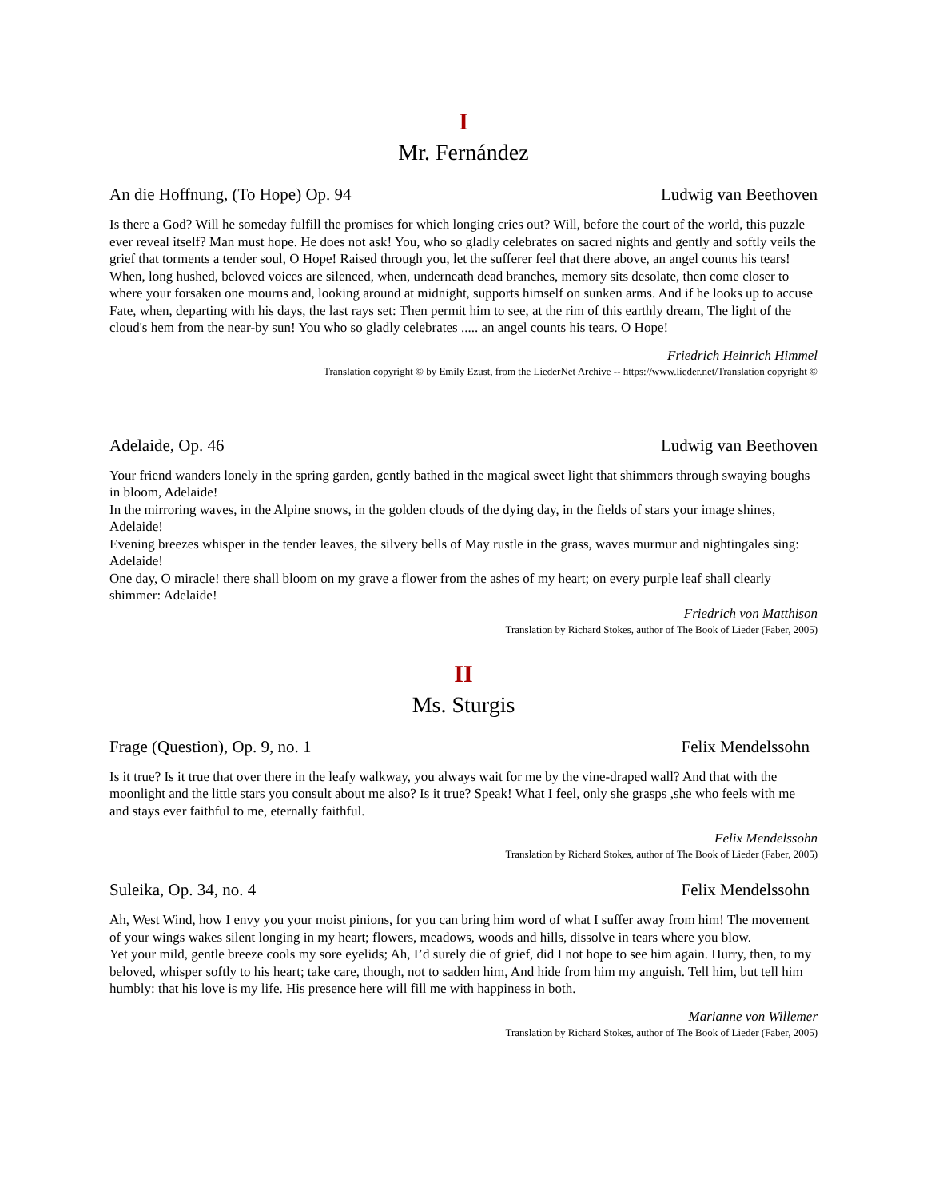I
Mr. Fernández
An die Hoffnung, (To Hope) Op. 94 Ludwig van Beethoven
Is there a God? Will he someday fulfill the promises for which longing cries out? Will, before the court of the world, this puzzle ever reveal itself? Man must hope. He does not ask! You, who so gladly celebrates on sacred nights and gently and softly veils the grief that torments a tender soul, O Hope! Raised through you, let the sufferer feel that there above, an angel counts his tears! When, long hushed, beloved voices are silenced, when, underneath dead branches, memory sits desolate, then come closer to where your forsaken one mourns and, looking around at midnight, supports himself on sunken arms. And if he looks up to accuse Fate, when, departing with his days, the last rays set: Then permit him to see, at the rim of this earthly dream, The light of the cloud's hem from the near-by sun! You who so gladly celebrates ..... an angel counts his tears. O Hope!
Friedrich Heinrich Himmel
Translation copyright © by Emily Ezust, from the LiederNet Archive -- https://www.lieder.net/Translation copyright ©
Adelaide, Op. 46 Ludwig van Beethoven
Your friend wanders lonely in the spring garden, gently bathed in the magical sweet light that shimmers through swaying boughs in bloom, Adelaide!
In the mirroring waves, in the Alpine snows, in the golden clouds of the dying day, in the fields of stars your image shines, Adelaide!
Evening breezes whisper in the tender leaves, the silvery bells of May rustle in the grass, waves murmur and nightingales sing: Adelaide!
One day, O miracle! there shall bloom on my grave a flower from the ashes of my heart; on every purple leaf shall clearly shimmer: Adelaide!
Friedrich von Matthison
Translation by Richard Stokes, author of The Book of Lieder (Faber, 2005)
II
Ms. Sturgis
Frage (Question), Op. 9, no. 1 Felix Mendelssohn
Is it true? Is it true that over there in the leafy walkway, you always wait for me by the vine-draped wall? And that with the moonlight and the little stars you consult about me also? Is it true? Speak! What I feel, only she grasps ,she who feels with me and stays ever faithful to me, eternally faithful.
Felix Mendelssohn
Translation by Richard Stokes, author of The Book of Lieder (Faber, 2005)
Suleika, Op. 34, no. 4 Felix Mendelssohn
Ah, West Wind, how I envy you your moist pinions, for you can bring him word of what I suffer away from him! The movement of your wings wakes silent longing in my heart; flowers, meadows, woods and hills, dissolve in tears where you blow.
Yet your mild, gentle breeze cools my sore eyelids; Ah, I’d surely die of grief, did I not hope to see him again. Hurry, then, to my beloved, whisper softly to his heart; take care, though, not to sadden him, And hide from him my anguish. Tell him, but tell him humbly: that his love is my life. His presence here will fill me with happiness in both.
Marianne von Willemer
Translation by Richard Stokes, author of The Book of Lieder (Faber, 2005)